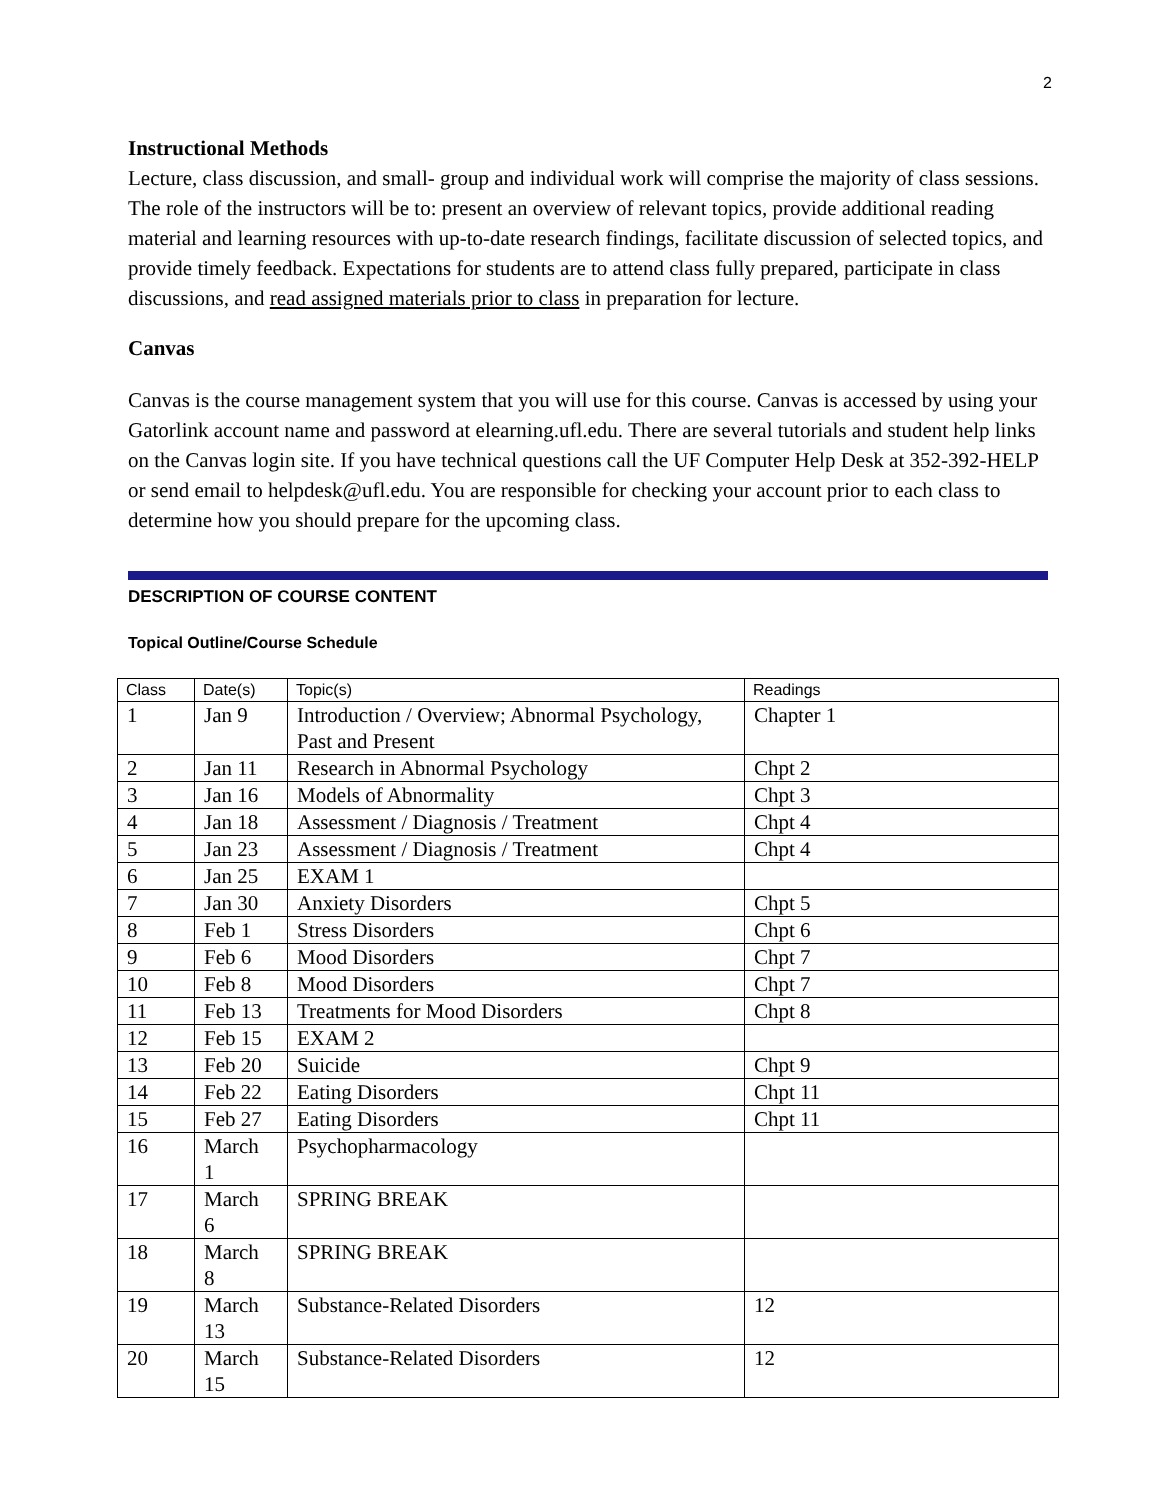2
Instructional Methods
Lecture, class discussion, and small- group and individual work will comprise the majority of class sessions. The role of the instructors will be to: present an overview of relevant topics, provide additional reading material and learning resources with up-to-date research findings, facilitate discussion of selected topics, and provide timely feedback. Expectations for students are to attend class fully prepared, participate in class discussions, and read assigned materials prior to class in preparation for lecture.
Canvas
Canvas is the course management system that you will use for this course. Canvas is accessed by using your Gatorlink account name and password at elearning.ufl.edu. There are several tutorials and student help links on the Canvas login site. If you have technical questions call the UF Computer Help Desk at 352-392-HELP or send email to helpdesk@ufl.edu. You are responsible for checking your account prior to each class to determine how you should prepare for the upcoming class.
DESCRIPTION OF COURSE CONTENT
Topical Outline/Course Schedule
| Class | Date(s) | Topic(s) | Readings |
| --- | --- | --- | --- |
| 1 | Jan 9 | Introduction / Overview; Abnormal Psychology, Past and Present | Chapter 1 |
| 2 | Jan 11 | Research in Abnormal Psychology | Chpt 2 |
| 3 | Jan 16 | Models of Abnormality | Chpt 3 |
| 4 | Jan 18 | Assessment / Diagnosis / Treatment | Chpt 4 |
| 5 | Jan 23 | Assessment / Diagnosis / Treatment | Chpt 4 |
| 6 | Jan 25 | EXAM 1 | |
| 7 | Jan 30 | Anxiety Disorders | Chpt 5 |
| 8 | Feb 1 | Stress Disorders | Chpt 6 |
| 9 | Feb 6 | Mood Disorders | Chpt 7 |
| 10 | Feb 8 | Mood Disorders | Chpt 7 |
| 11 | Feb 13 | Treatments for Mood Disorders | Chpt 8 |
| 12 | Feb 15 | EXAM 2 | |
| 13 | Feb 20 | Suicide | Chpt 9 |
| 14 | Feb 22 | Eating Disorders | Chpt 11 |
| 15 | Feb 27 | Eating Disorders | Chpt 11 |
| 16 | March 1 | Psychopharmacology | |
| 17 | March 6 | SPRING BREAK | |
| 18 | March 8 | SPRING BREAK | |
| 19 | March 13 | Substance-Related Disorders | 12 |
| 20 | March 15 | Substance-Related Disorders | 12 |